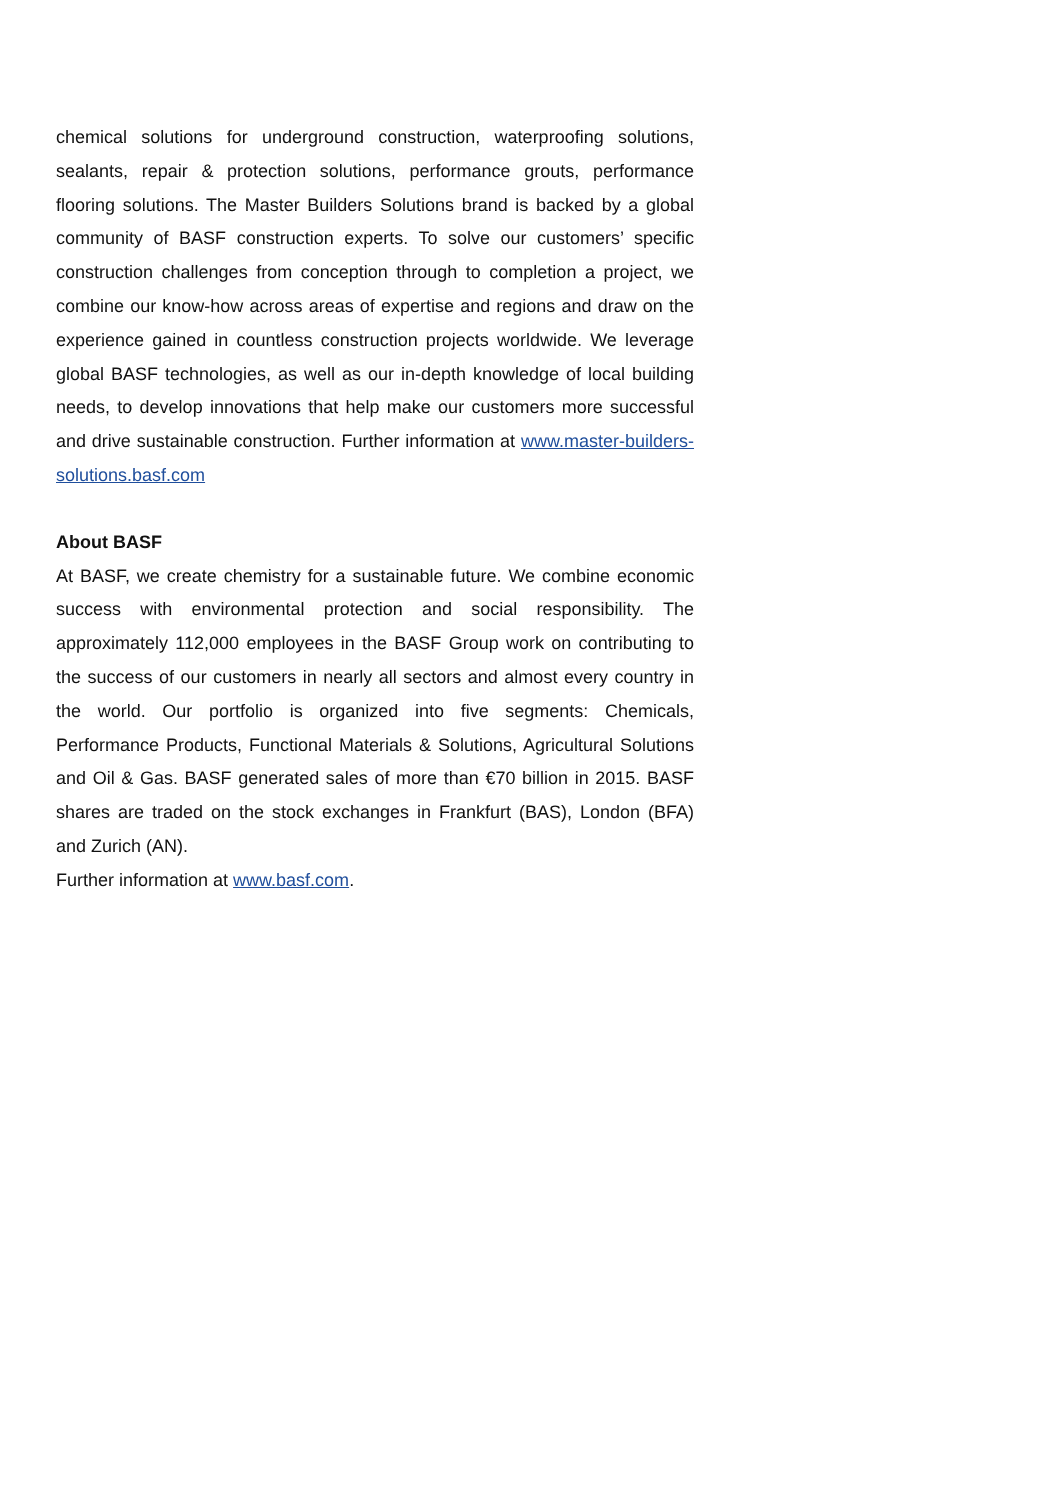chemical solutions for underground construction, waterproofing solutions, sealants, repair & protection solutions, performance grouts, performance flooring solutions. The Master Builders Solutions brand is backed by a global community of BASF construction experts. To solve our customers’ specific construction challenges from conception through to completion a project, we combine our know-how across areas of expertise and regions and draw on the experience gained in countless construction projects worldwide. We leverage global BASF technologies, as well as our in-depth knowledge of local building needs, to develop innovations that help make our customers more successful and drive sustainable construction. Further information at www.master-builders-solutions.basf.com
About BASF
At BASF, we create chemistry for a sustainable future. We combine economic success with environmental protection and social responsibility. The approximately 112,000 employees in the BASF Group work on contributing to the success of our customers in nearly all sectors and almost every country in the world. Our portfolio is organized into five segments: Chemicals, Performance Products, Functional Materials & Solutions, Agricultural Solutions and Oil & Gas. BASF generated sales of more than €70 billion in 2015. BASF shares are traded on the stock exchanges in Frankfurt (BAS), London (BFA) and Zurich (AN).
Further information at www.basf.com.